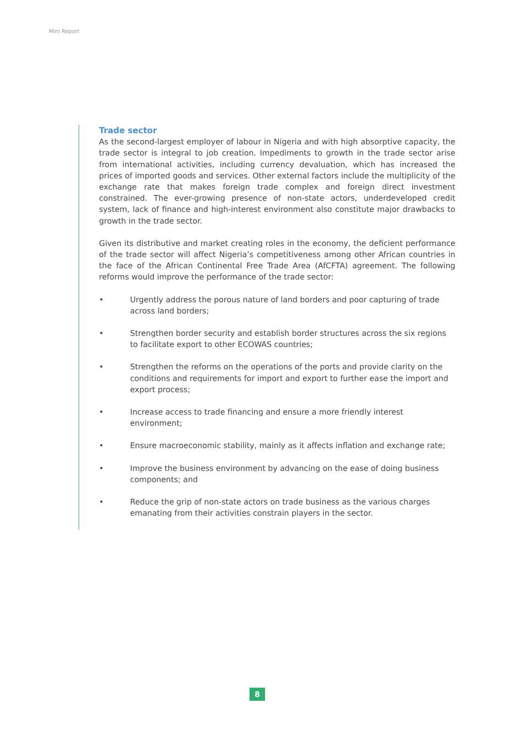Mini Report
Trade sector
As the second-largest employer of labour in Nigeria and with high absorptive capacity, the trade sector is integral to job creation. Impediments to growth in the trade sector arise from international activities, including currency devaluation, which has increased the prices of imported goods and services. Other external factors include the multiplicity of the exchange rate that makes foreign trade complex and foreign direct investment constrained. The ever-growing presence of non-state actors, underdeveloped credit system, lack of finance and high-interest environment also constitute major drawbacks to growth in the trade sector.
Given its distributive and market creating roles in the economy, the deficient performance of the trade sector will affect Nigeria’s competitiveness among other African countries in the face of the African Continental Free Trade Area (AfCFTA) agreement. The following reforms would improve the performance of the trade sector:
• Urgently address the porous nature of land borders and poor capturing of trade across land borders;
• Strengthen border security and establish border structures across the six regions to facilitate export to other ECOWAS countries;
• Strengthen the reforms on the operations of the ports and provide clarity on the conditions and requirements for import and export to further ease the import and export process;
• Increase access to trade financing and ensure a more friendly interest environment;
• Ensure macroeconomic stability, mainly as it affects inflation and exchange rate;
• Improve the business environment by advancing on the ease of doing business components; and
• Reduce the grip of non-state actors on trade business as the various charges emanating from their activities constrain players in the sector.
8